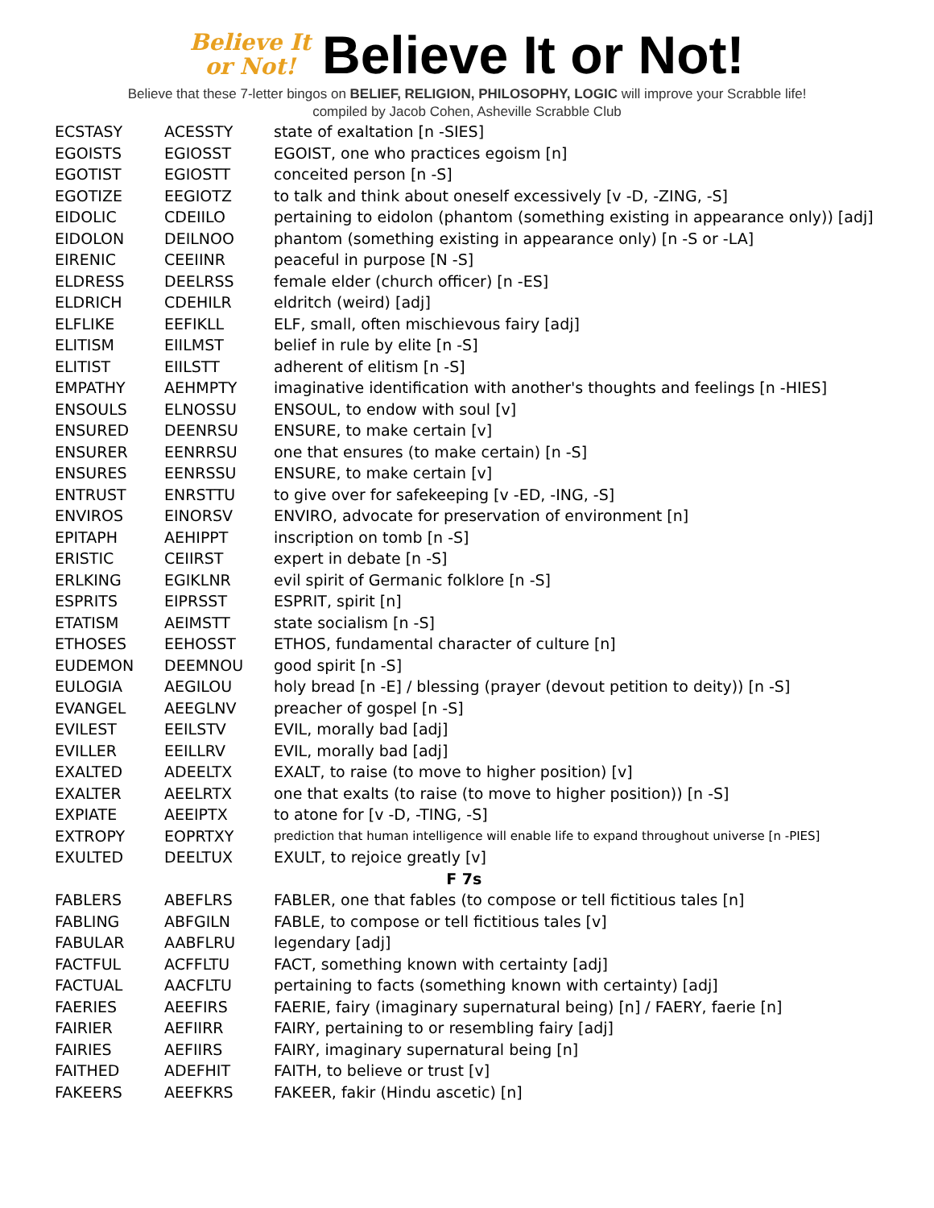Believe It
or Not!
Believe It or Not!
Believe that these 7-letter bingos on BELIEF, RELIGION, PHILOSOPHY, LOGIC will improve your Scrabble life!
compiled by Jacob Cohen, Asheville Scrabble Club
| ECSTASY | ACESSTY | state of exaltation [n -SIES] |
| EGOISTS | EGIOSST | EGOIST, one who practices egoism [n] |
| EGOTIST | EGIOSTT | conceited person [n -S] |
| EGOTIZE | EEGIOTZ | to talk and think about oneself excessively [v -D, -ZING, -S] |
| EIDOLIC | CDEIILO | pertaining to eidolon (phantom (something existing in appearance only)) [adj] |
| EIDOLON | DEILNOO | phantom (something existing in appearance only) [n -S or -LA] |
| EIRENIC | CEEIINR | peaceful in purpose [N -S] |
| ELDRESS | DEELRSS | female elder (church officer) [n -ES] |
| ELDRICH | CDEHILR | eldritch (weird) [adj] |
| ELFLIKE | EEFIKLL | ELF, small, often mischievous fairy [adj] |
| ELITISM | EIILMST | belief in rule by elite [n -S] |
| ELITIST | EIILSTT | adherent of elitism [n -S] |
| EMPATHY | AEHMPTY | imaginative identification with another's thoughts and feelings [n -HIES] |
| ENSOULS | ELNOSSU | ENSOUL, to endow with soul [v] |
| ENSURED | DEENRSU | ENSURE, to make certain [v] |
| ENSURER | EENRRSU | one that ensures (to make certain) [n -S] |
| ENSURES | EENRSSU | ENSURE, to make certain [v] |
| ENTRUST | ENRSTTU | to give over for safekeeping [v -ED, -ING, -S] |
| ENVIROS | EINORSV | ENVIRO, advocate for preservation of environment [n] |
| EPITAPH | AEHIPPT | inscription on tomb [n -S] |
| ERISTIC | CEIIRST | expert in debate [n -S] |
| ERLKING | EGIKLNR | evil spirit of Germanic folklore [n -S] |
| ESPRITS | EIPRSST | ESPRIT, spirit [n] |
| ETATISM | AEIMSTT | state socialism [n -S] |
| ETHOSES | EEHOSST | ETHOS, fundamental character of culture [n] |
| EUDEMON | DEEMNOU | good spirit [n -S] |
| EULOGIA | AEGILOU | holy bread [n -E] / blessing (prayer (devout petition to deity)) [n -S] |
| EVANGEL | AEEGLNV | preacher of gospel [n -S] |
| EVILEST | EEILSTV | EVIL, morally bad [adj] |
| EVILLER | EEILLRV | EVIL, morally bad [adj] |
| EXALTED | ADEELTX | EXALT, to raise (to move to higher position) [v] |
| EXALTER | AEELRTX | one that exalts (to raise (to move to higher position)) [n -S] |
| EXPIATE | AEEIPTX | to atone for [v -D, -TING, -S] |
| EXTROPY | EOPRTXY | prediction that human intelligence will enable life to expand throughout universe [n -PIES] |
| EXULTED | DEELTUX | EXULT, to rejoice greatly [v] |
| F 7s | | |
| FABLERS | ABEFLRS | FABLER, one that fables (to compose or tell fictitious tales [n] |
| FABLING | ABFGILN | FABLE, to compose or tell fictitious tales [v] |
| FABULAR | AABFLRU | legendary [adj] |
| FACTFUL | ACFFLTU | FACT, something known with certainty [adj] |
| FACTUAL | AACFLTU | pertaining to facts (something known with certainty) [adj] |
| FAERIES | AEEFIRS | FAERIE, fairy (imaginary supernatural being) [n] / FAERY, faerie [n] |
| FAIRIER | AEFIIRR | FAIRY, pertaining to or resembling fairy [adj] |
| FAIRIES | AEFIIRS | FAIRY, imaginary supernatural being [n] |
| FAITHED | ADEFHIT | FAITH, to believe or trust [v] |
| FAKEERS | AEEFKRS | FAKEER, fakir (Hindu ascetic) [n] |